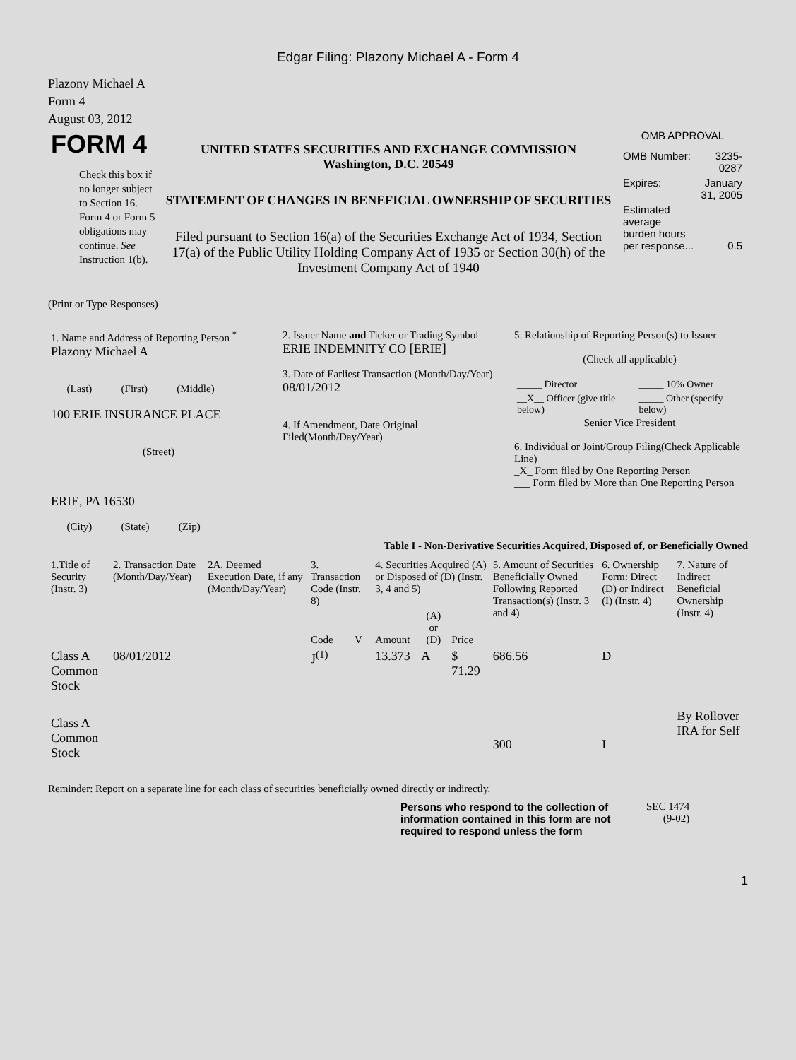Edgar Filing: Plazony Michael A - Form 4
Plazony Michael A
Form 4
August 03, 2012
| FORM 4 Check this box if no longer subject to Section 16. Form 4 or Form 5 obligations may continue. See Instruction 1(b). | UNITED STATES SECURITIES AND EXCHANGE COMMISSION Washington, D.C. 20549 STATEMENT OF CHANGES IN BENEFICIAL OWNERSHIP OF SECURITIES Filed pursuant to Section 16(a) of the Securities Exchange Act of 1934, Section 17(a) of the Public Utility Holding Company Act of 1935 or Section 30(h) of the Investment Company Act of 1940 | OMB APPROVAL / OMB Number: / 3235-0287 / / Expires: / January 31, 2005 / / Estimated average burden hours per response... / 0.5 / |
(Print or Type Responses)
| 1. Name and Address of Reporting Person <sup>*</sup> Plazony Michael A (Last) (First) (Middle) 100 ERIE INSURANCE PLACE (Street) ERIE, PA 16530 (City) (State) (Zip) | 2. Issuer Name and Ticker or Trading Symbol ERIE INDEMNITY CO [ERIE] 3. Date of Earliest Transaction (Month/Day/Year) 08/01/2012 4. If Amendment, Date Original Filed(Month/Day/Year) | 5. Relationship of Reporting Person(s) to Issuer (Check all applicable) / _____ Director / _____ 10% Owner / / __X__ Officer (give title below) / _____ Other (specify below) / Senior Vice President 6. Individual or Joint/Group Filing(Check Applicable Line) _X_ Form filed by One Reporting Person ___ Form filed by More than One Reporting Person |
Table I - Non-Derivative Securities Acquired, Disposed of, or Beneficially Owned
| 1.Title of Security (Instr. 3) | 2. Transaction Date (Month/Day/Year) | 2A. Deemed Execution Date, if any (Month/Day/Year) | 3. Transaction Code (Instr. 8) | | 4. Securities Acquired (A) or Disposed of (D) (Instr. 3, 4 and 5) | | | 5. Amount of Securities Beneficially Owned Following Reported Transaction(s) (Instr. 3 and 4) | 6. Ownership Form: Direct (D) or Indirect (I) (Instr. 4) | 7. Nature of Indirect Beneficial Ownership (Instr. 4) |
| --- | --- | --- | --- | --- | --- | --- | --- | --- | --- | --- |
| | | | Code | V | Amount | (A) or (D) | Price | | | |
| Class A Common Stock | 08/01/2012 | | J<sup>(1)</sup> | | 13.373 | A | $ 71.29 | 686.56 | D | |
| Class A Common Stock | | | | | | | | 300 | I | By Rollover IRA for Self |
Reminder: Report on a separate line for each class of securities beneficially owned directly or indirectly.
| Persons who respond to the collection of information contained in this form are not required to respond unless the form | SEC 1474 (9-02) |
1